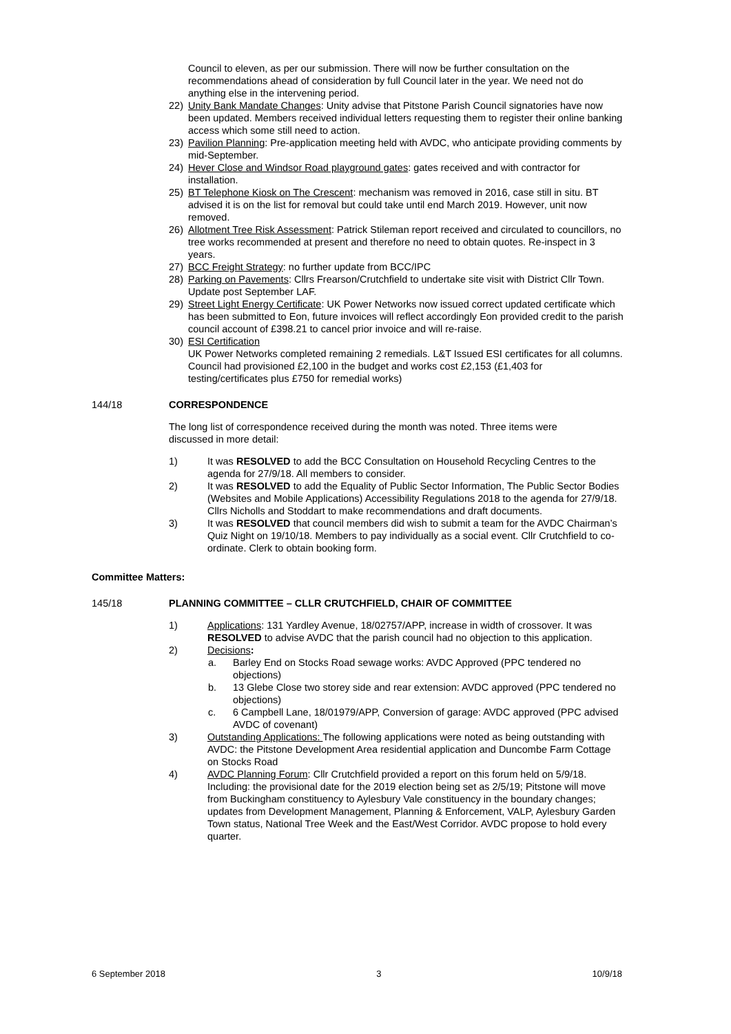Council to eleven, as per our submission. There will now be further consultation on the recommendations ahead of consideration by full Council later in the year. We need not do anything else in the intervening period.
22) Unity Bank Mandate Changes: Unity advise that Pitstone Parish Council signatories have now been updated. Members received individual letters requesting them to register their online banking access which some still need to action.
23) Pavilion Planning: Pre-application meeting held with AVDC, who anticipate providing comments by mid-September.
24) Hever Close and Windsor Road playground gates: gates received and with contractor for installation.
25) BT Telephone Kiosk on The Crescent: mechanism was removed in 2016, case still in situ. BT advised it is on the list for removal but could take until end March 2019. However, unit now removed.
26) Allotment Tree Risk Assessment: Patrick Stileman report received and circulated to councillors, no tree works recommended at present and therefore no need to obtain quotes. Re-inspect in 3 years.
27) BCC Freight Strategy: no further update from BCC/IPC
28) Parking on Pavements: Cllrs Frearson/Crutchfield to undertake site visit with District Cllr Town. Update post September LAF.
29) Street Light Energy Certificate: UK Power Networks now issued correct updated certificate which has been submitted to Eon, future invoices will reflect accordingly Eon provided credit to the parish council account of £398.21 to cancel prior invoice and will re-raise.
30) ESI Certification
UK Power Networks completed remaining 2 remedials. L&T Issued ESI certificates for all columns. Council had provisioned £2,100 in the budget and works cost £2,153 (£1,403 for testing/certificates plus £750 for remedial works)
144/18 CORRESPONDENCE
The long list of correspondence received during the month was noted. Three items were discussed in more detail:
1) It was RESOLVED to add the BCC Consultation on Household Recycling Centres to the agenda for 27/9/18. All members to consider.
2) It was RESOLVED to add the Equality of Public Sector Information, The Public Sector Bodies (Websites and Mobile Applications) Accessibility Regulations 2018 to the agenda for 27/9/18. Cllrs Nicholls and Stoddart to make recommendations and draft documents.
3) It was RESOLVED that council members did wish to submit a team for the AVDC Chairman’s Quiz Night on 19/10/18. Members to pay individually as a social event. Cllr Crutchfield to co-ordinate. Clerk to obtain booking form.
Committee Matters:
145/18 PLANNING COMMITTEE – CLLR CRUTCHFIELD, CHAIR OF COMMITTEE
1) Applications: 131 Yardley Avenue, 18/02757/APP, increase in width of crossover. It was RESOLVED to advise AVDC that the parish council had no objection to this application.
2) Decisions:
a. Barley End on Stocks Road sewage works: AVDC Approved (PPC tendered no objections)
b. 13 Glebe Close two storey side and rear extension: AVDC approved (PPC tendered no objections)
c. 6 Campbell Lane, 18/01979/APP, Conversion of garage: AVDC approved (PPC advised AVDC of covenant)
3) Outstanding Applications: The following applications were noted as being outstanding with AVDC: the Pitstone Development Area residential application and Duncombe Farm Cottage on Stocks Road
4) AVDC Planning Forum: Cllr Crutchfield provided a report on this forum held on 5/9/18. Including: the provisional date for the 2019 election being set as 2/5/19; Pitstone will move from Buckingham constituency to Aylesbury Vale constituency in the boundary changes; updates from Development Management, Planning & Enforcement, VALP, Aylesbury Garden Town status, National Tree Week and the East/West Corridor. AVDC propose to hold every quarter.
6 September 2018 3 10/9/18